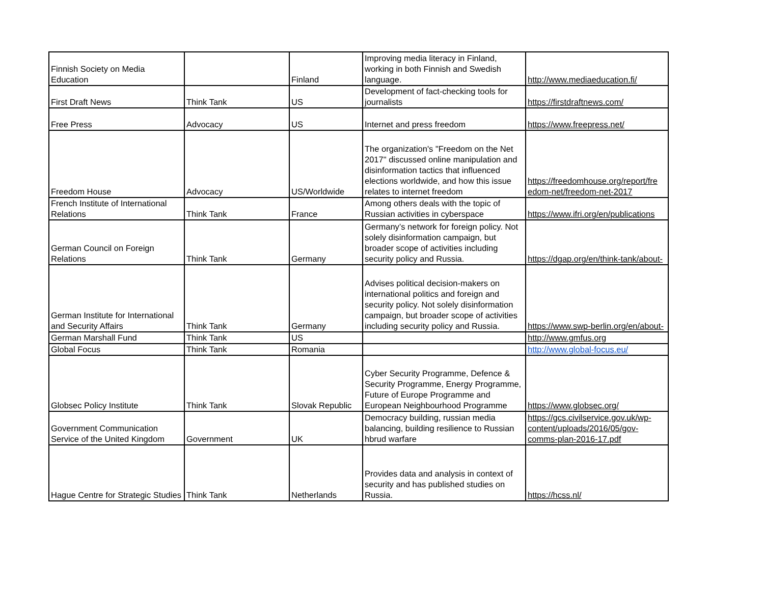| Finnish Society on Media Education | | Finland | Improving media literacy in Finland, working in both Finnish and Swedish language. | http://www.mediaeducation.fi/ |
| First Draft News | Think Tank | US | Development of fact-checking tools for journalists | https://firstdraftnews.com/ |
| Free Press | Advocacy | US | Internet and press freedom | https://www.freepress.net/ |
| Freedom House | Advocacy | US/Worldwide | The organization's "Freedom on the Net 2017" discussed online manipulation and disinformation tactics that influenced elections worldwide, and how this issue relates to internet freedom | https://freedomhouse.org/report/fre edom-net/freedom-net-2017 |
| French Institute of International Relations | Think Tank | France | Among others deals with the topic of Russian activities in cyberspace | https://www.ifri.org/en/publications |
| German Council on Foreign Relations | Think Tank | Germany | Germany’s network for foreign policy. Not solely disinformation campaign, but broader scope of activities including security policy and Russia. | https://dgap.org/en/think-tank/about- |
| German Institute for International and Security Affairs | Think Tank | Germany | Advises political decision-makers on international politics and foreign and security policy. Not solely disinformation campaign, but broader scope of activities including security policy and Russia. | https://www.swp-berlin.org/en/about- |
| German Marshall Fund | Think Tank | US | | http://www.gmfus.org |
| Global Focus | Think Tank | Romania | | http://www.global-focus.eu/ |
| Globsec Policy Institute | Think Tank | Slovak Republic | Cyber Security Programme, Defence & Security Programme, Energy Programme, Future of Europe Programme and European Neighbourhood Programme | https://www.globsec.org/ |
| Government Communication Service of the United Kingdom | Government | UK | Democracy building, russian media balancing, building resilience to Russian hbrud warfare | https://gcs.civilservice.gov.uk/wp-content/uploads/2016/05/gov-comms-plan-2016-17.pdf |
| Hague Centre for Strategic Studies | Think Tank | Netherlands | Provides data and analysis in context of security and has published studies on Russia. | https://hcss.nl/ |